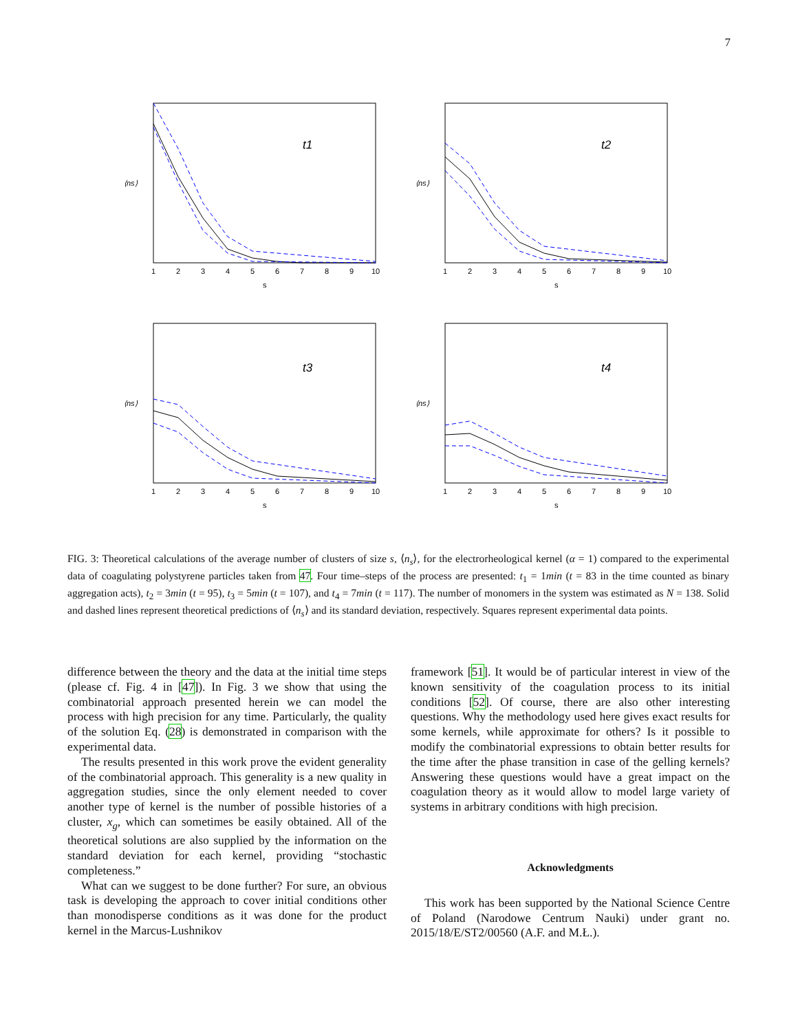7
t1
⟨ns⟩
s
1
2
3
4
5
6
7
8
9
10
t2
⟨ns⟩
s
1
2
3
4
5
6
7
8
9
10
t3
⟨ns⟩
s
1
2
3
4
5
6
7
8
9
10
t4
⟨ns⟩
s
1
2
3
4
5
6
7
8
9
10
FIG. 3: Theoretical calculations of the average number of clusters of size s, ⟨n<sub>s</sub>⟩, for the electrorheological kernel (α = 1) compared to the experimental data of coagulating polystyrene particles taken from 47. Four time–steps of the process are presented: t<sub>1</sub> = 1min (t = 83 in the time counted as binary aggregation acts), t<sub>2</sub> = 3min (t = 95), t<sub>3</sub> = 5min (t = 107), and t<sub>4</sub> = 7min (t = 117). The number of monomers in the system was estimated as N = 138. Solid and dashed lines represent theoretical predictions of ⟨n<sub>s</sub>⟩ and its standard deviation, respectively. Squares represent experimental data points.
difference between the theory and the data at the initial time steps (please cf. Fig. 4 in [47]). In Fig. 3 we show that using the combinatorial approach presented herein we can model the process with high precision for any time. Particularly, the quality of the solution Eq. (28) is demonstrated in comparison with the experimental data.
The results presented in this work prove the evident generality of the combinatorial approach. This generality is a new quality in aggregation studies, since the only element needed to cover another type of kernel is the number of possible histories of a cluster, x<sub>g</sub>, which can sometimes be easily obtained. All of the theoretical solutions are also supplied by the information on the standard deviation for each kernel, providing “stochastic completeness.”
What can we suggest to be done further? For sure, an obvious task is developing the approach to cover initial conditions other than monodisperse conditions as it was done for the product kernel in the Marcus-Lushnikov
framework [51]. It would be of particular interest in view of the known sensitivity of the coagulation process to its initial conditions [52]. Of course, there are also other interesting questions. Why the methodology used here gives exact results for some kernels, while approximate for others? Is it possible to modify the combinatorial expressions to obtain better results for the time after the phase transition in case of the gelling kernels? Answering these questions would have a great impact on the coagulation theory as it would allow to model large variety of systems in arbitrary conditions with high precision.
Acknowledgments
This work has been supported by the National Science Centre of Poland (Narodowe Centrum Nauki) under grant no. 2015/18/E/ST2/00560 (A.F. and M.Ł.).